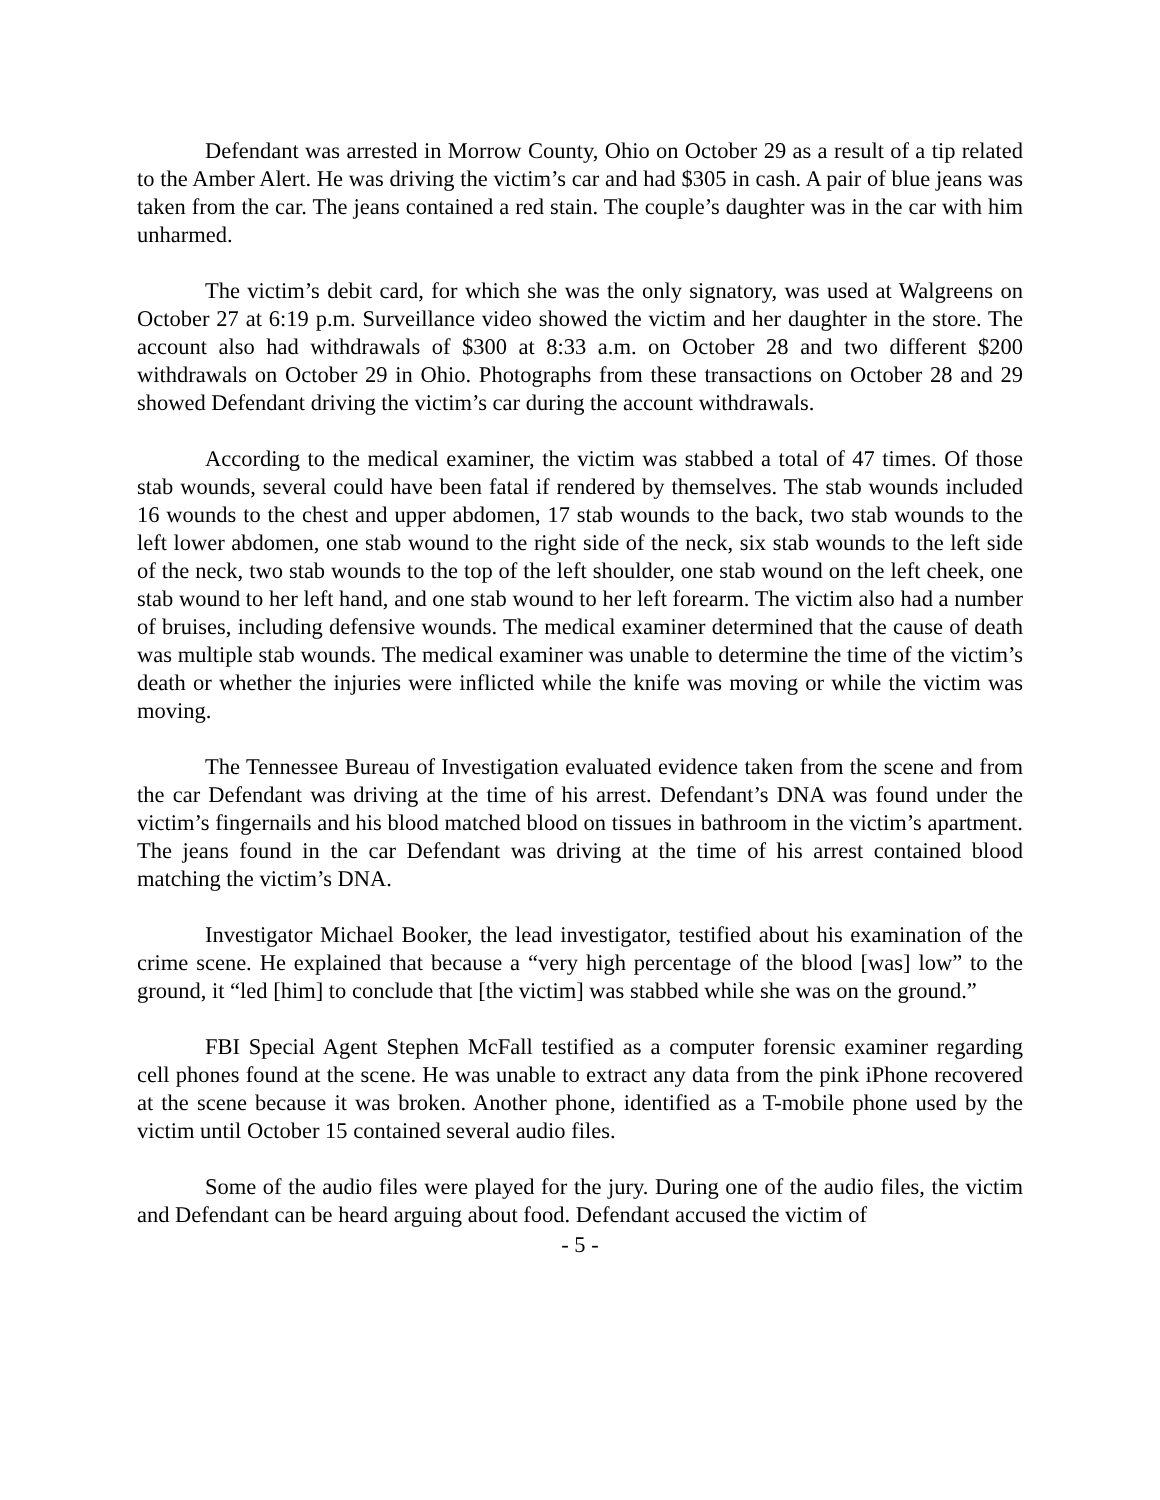Defendant was arrested in Morrow County, Ohio on October 29 as a result of a tip related to the Amber Alert. He was driving the victim’s car and had $305 in cash. A pair of blue jeans was taken from the car. The jeans contained a red stain. The couple’s daughter was in the car with him unharmed.
The victim’s debit card, for which she was the only signatory, was used at Walgreens on October 27 at 6:19 p.m. Surveillance video showed the victim and her daughter in the store. The account also had withdrawals of $300 at 8:33 a.m. on October 28 and two different $200 withdrawals on October 29 in Ohio. Photographs from these transactions on October 28 and 29 showed Defendant driving the victim’s car during the account withdrawals.
According to the medical examiner, the victim was stabbed a total of 47 times. Of those stab wounds, several could have been fatal if rendered by themselves. The stab wounds included 16 wounds to the chest and upper abdomen, 17 stab wounds to the back, two stab wounds to the left lower abdomen, one stab wound to the right side of the neck, six stab wounds to the left side of the neck, two stab wounds to the top of the left shoulder, one stab wound on the left cheek, one stab wound to her left hand, and one stab wound to her left forearm. The victim also had a number of bruises, including defensive wounds. The medical examiner determined that the cause of death was multiple stab wounds. The medical examiner was unable to determine the time of the victim’s death or whether the injuries were inflicted while the knife was moving or while the victim was moving.
The Tennessee Bureau of Investigation evaluated evidence taken from the scene and from the car Defendant was driving at the time of his arrest. Defendant’s DNA was found under the victim’s fingernails and his blood matched blood on tissues in bathroom in the victim’s apartment. The jeans found in the car Defendant was driving at the time of his arrest contained blood matching the victim’s DNA.
Investigator Michael Booker, the lead investigator, testified about his examination of the crime scene. He explained that because a “very high percentage of the blood [was] low” to the ground, it “led [him] to conclude that [the victim] was stabbed while she was on the ground.”
FBI Special Agent Stephen McFall testified as a computer forensic examiner regarding cell phones found at the scene. He was unable to extract any data from the pink iPhone recovered at the scene because it was broken. Another phone, identified as a T-mobile phone used by the victim until October 15 contained several audio files.
Some of the audio files were played for the jury. During one of the audio files, the victim and Defendant can be heard arguing about food. Defendant accused the victim of
- 5 -